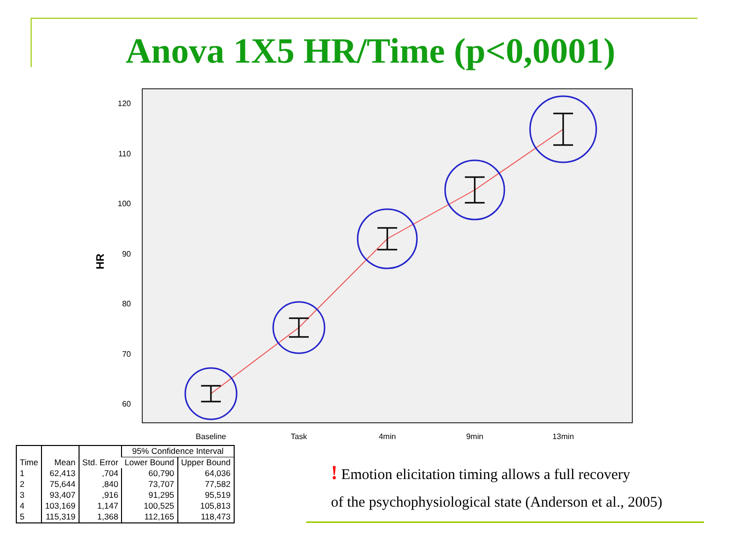Anova 1X5 HR/Time (p<0,0001)
120
110
100
90
80
70
60
HR
Baseline
Task
4min
9min
13min
| Time | Mean | Std. Error | 95% Confidence Interval | |
| --- | --- | --- | --- | --- |
| | | | Lower Bound | Upper Bound |
| 1 | 62,413 | ,704 | 60,790 | 64,036 |
| 2 | 75,644 | ,840 | 73,707 | 77,582 |
| 3 | 93,407 | ,916 | 91,295 | 95,519 |
| 4 | 103,169 | 1,147 | 100,525 | 105,813 |
| 5 | 115,319 | 1,368 | 112,165 | 118,473 |
! Emotion elicitation timing allows a full recovery
of the psychophysiological state (Anderson et al., 2005)